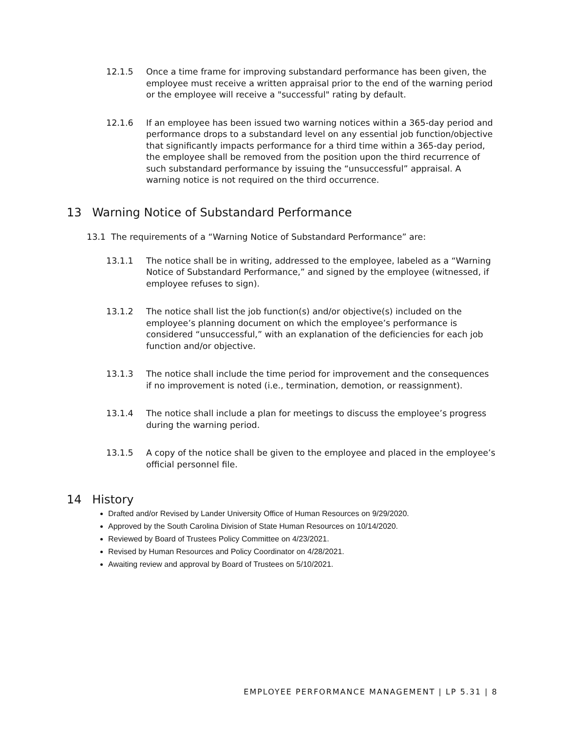12.1.5 Once a time frame for improving substandard performance has been given, the employee must receive a written appraisal prior to the end of the warning period or the employee will receive a "successful" rating by default.
12.1.6 If an employee has been issued two warning notices within a 365-day period and performance drops to a substandard level on any essential job function/objective that significantly impacts performance for a third time within a 365-day period, the employee shall be removed from the position upon the third recurrence of such substandard performance by issuing the “unsuccessful” appraisal. A warning notice is not required on the third occurrence.
13 Warning Notice of Substandard Performance
13.1 The requirements of a “Warning Notice of Substandard Performance” are:
13.1.1 The notice shall be in writing, addressed to the employee, labeled as a “Warning Notice of Substandard Performance,” and signed by the employee (witnessed, if employee refuses to sign).
13.1.2 The notice shall list the job function(s) and/or objective(s) included on the employee’s planning document on which the employee’s performance is considered “unsuccessful,” with an explanation of the deficiencies for each job function and/or objective.
13.1.3 The notice shall include the time period for improvement and the consequences if no improvement is noted (i.e., termination, demotion, or reassignment).
13.1.4 The notice shall include a plan for meetings to discuss the employee’s progress during the warning period.
13.1.5 A copy of the notice shall be given to the employee and placed in the employee’s official personnel file.
14 History
Drafted and/or Revised by Lander University Office of Human Resources on 9/29/2020.
Approved by the South Carolina Division of State Human Resources on 10/14/2020.
Reviewed by Board of Trustees Policy Committee on 4/23/2021.
Revised by Human Resources and Policy Coordinator on 4/28/2021.
Awaiting review and approval by Board of Trustees on 5/10/2021.
EMPLOYEE PERFORMANCE MANAGEMENT | LP 5.31 | 8